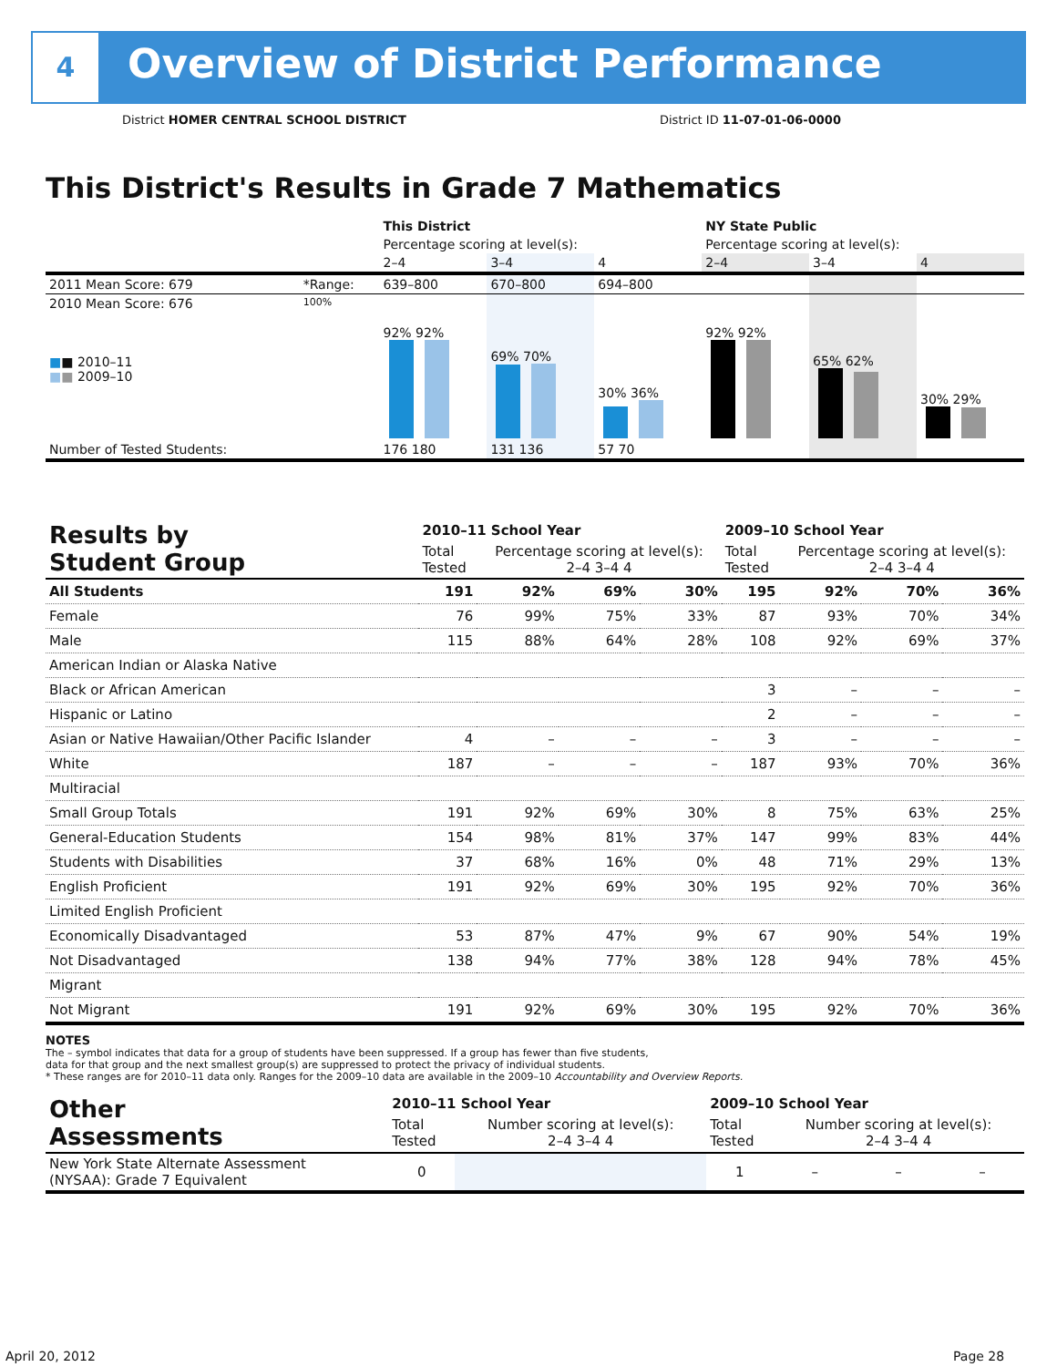4
Overview of District Performance
District HOMER CENTRAL SCHOOL DISTRICT
District ID 11-07-01-06-0000
This District's Results in Grade 7 Mathematics
| | | This District | | | NY State Public | | |
| | | Percentage scoring at level(s): | | | Percentage scoring at level(s): | | |
| | | 2–4 | 3–4 | 4 | 2–4 | 3–4 | 4 |
| 2011 Mean Score: 679 | *Range: | 639–800 | 670–800 | 694–800 | | | |
| 2010 Mean Score: 676 ■ ■ 2010–11 ■ ■ 2009–10 | 100% | 92% 92% | 69% 70% | 30% 36% | 92% 92% | 65% 62% | 30% 29% |
| Number of Tested Students: | | 176 180 | 131 136 | 57 70 | | | |
| Results by Student Group | 2010–11 School Year | | | | 2009–10 School Year | | | |
| | Total Tested | Percentage scoring at level(s): 2–4 3–4 4 | | | Total Tested | Percentage scoring at level(s): 2–4 3–4 4 | | |
| All Students | 191 | 92% | 69% | 30% | 195 | 92% | 70% | 36% |
| Female | 76 | 99% | 75% | 33% | 87 | 93% | 70% | 34% |
| Male | 115 | 88% | 64% | 28% | 108 | 92% | 69% | 37% |
| American Indian or Alaska Native | | | | | | | | |
| Black or African American | | | | | 3 | – | – | – |
| Hispanic or Latino | | | | | 2 | – | – | – |
| Asian or Native Hawaiian/Other Pacific Islander | 4 | – | – | – | 3 | – | – | – |
| White | 187 | – | – | – | 187 | 93% | 70% | 36% |
| Multiracial | | | | | | | | |
| Small Group Totals | 191 | 92% | 69% | 30% | 8 | 75% | 63% | 25% |
| General-Education Students | 154 | 98% | 81% | 37% | 147 | 99% | 83% | 44% |
| Students with Disabilities | 37 | 68% | 16% | 0% | 48 | 71% | 29% | 13% |
| English Proficient | 191 | 92% | 69% | 30% | 195 | 92% | 70% | 36% |
| Limited English Proficient | | | | | | | | |
| Economically Disadvantaged | 53 | 87% | 47% | 9% | 67 | 90% | 54% | 19% |
| Not Disadvantaged | 138 | 94% | 77% | 38% | 128 | 94% | 78% | 45% |
| Migrant | | | | | | | | |
| Not Migrant | 191 | 92% | 69% | 30% | 195 | 92% | 70% | 36% |
NOTES
The – symbol indicates that data for a group of students have been suppressed. If a group has fewer than five students,
data for that group and the next smallest group(s) are suppressed to protect the privacy of individual students.
* These ranges are for 2010–11 data only. Ranges for the 2009–10 data are available in the 2009–10 Accountability and Overview Reports.
| Other Assessments | 2010–11 School Year | | 2009–10 School Year | | | |
| | Total Tested | Number scoring at level(s): 2–4 3–4 4 | Total Tested | Number scoring at level(s): 2–4 3–4 4 | | |
| New York State Alternate Assessment (NYSAA): Grade 7 Equivalent | 0 | | 1 | – | – | – |
April 20, 2012 Page 28